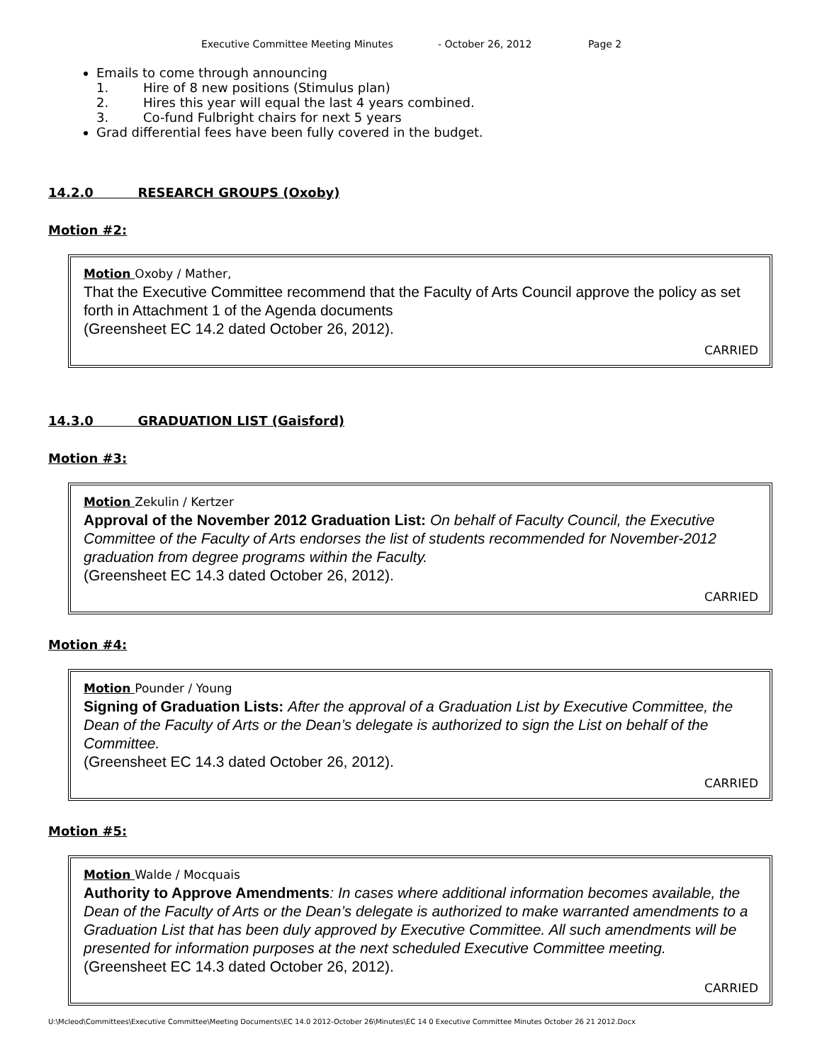Executive Committee Meeting Minutes - October 26, 2012 Page 2
Emails to come through announcing
1. Hire of 8 new positions (Stimulus plan)
2. Hires this year will equal the last 4 years combined.
3. Co-fund Fulbright chairs for next 5 years
Grad differential fees have been fully covered in the budget.
14.2.0 RESEARCH GROUPS (Oxoby)
Motion #2:
Motion Oxoby / Mather,
That the Executive Committee recommend that the Faculty of Arts Council approve the policy as set forth in Attachment 1 of the Agenda documents
(Greensheet EC 14.2 dated October 26, 2012).
CARRIED
14.3.0 GRADUATION LIST (Gaisford)
Motion #3:
Motion Zekulin / Kertzer
Approval of the November 2012 Graduation List: On behalf of Faculty Council, the Executive Committee of the Faculty of Arts endorses the list of students recommended for November-2012 graduation from degree programs within the Faculty.
(Greensheet EC 14.3 dated October 26, 2012).
CARRIED
Motion #4:
Motion Pounder / Young
Signing of Graduation Lists: After the approval of a Graduation List by Executive Committee, the Dean of the Faculty of Arts or the Dean’s delegate is authorized to sign the List on behalf of the Committee.
(Greensheet EC 14.3 dated October 26, 2012).
CARRIED
Motion #5:
Motion Walde / Mocquais
Authority to Approve Amendments: In cases where additional information becomes available, the Dean of the Faculty of Arts or the Dean’s delegate is authorized to make warranted amendments to a Graduation List that has been duly approved by Executive Committee. All such amendments will be presented for information purposes at the next scheduled Executive Committee meeting.
(Greensheet EC 14.3 dated October 26, 2012).
CARRIED
U:\Mcleod\Committees\Executive Committee\Meeting Documents\EC 14.0 2012-October 26\Minutes\EC 14 0 Executive Committee Minutes October 26 21 2012.Docx